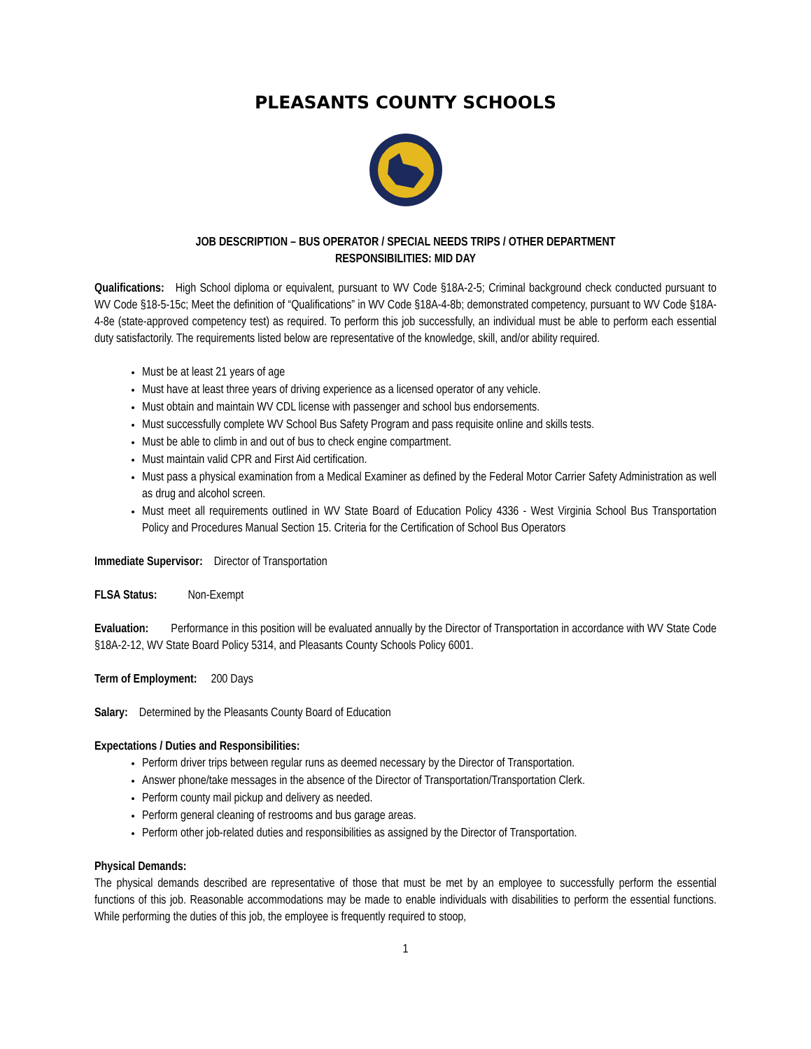PLEASANTS COUNTY SCHOOLS
JOB DESCRIPTION – BUS OPERATOR / SPECIAL NEEDS TRIPS / OTHER DEPARTMENT
RESPONSIBILITIES: MID DAY
Qualifications: High School diploma or equivalent, pursuant to WV Code §18A-2-5; Criminal background check conducted pursuant to WV Code §18-5-15c; Meet the definition of “Qualifications” in WV Code §18A-4-8b; demonstrated competency, pursuant to WV Code §18A-4-8e (state-approved competency test) as required. To perform this job successfully, an individual must be able to perform each essential duty satisfactorily. The requirements listed below are representative of the knowledge, skill, and/or ability required.
Must be at least 21 years of age
Must have at least three years of driving experience as a licensed operator of any vehicle.
Must obtain and maintain WV CDL license with passenger and school bus endorsements.
Must successfully complete WV School Bus Safety Program and pass requisite online and skills tests.
Must be able to climb in and out of bus to check engine compartment.
Must maintain valid CPR and First Aid certification.
Must pass a physical examination from a Medical Examiner as defined by the Federal Motor Carrier Safety Administration as well as drug and alcohol screen.
Must meet all requirements outlined in WV State Board of Education Policy 4336 - West Virginia School Bus Transportation Policy and Procedures Manual Section 15. Criteria for the Certification of School Bus Operators
Immediate Supervisor: Director of Transportation
FLSA Status: Non-Exempt
Evaluation: Performance in this position will be evaluated annually by the Director of Transportation in accordance with WV State Code §18A-2-12, WV State Board Policy 5314, and Pleasants County Schools Policy 6001.
Term of Employment: 200 Days
Salary: Determined by the Pleasants County Board of Education
Expectations / Duties and Responsibilities:
Perform driver trips between regular runs as deemed necessary by the Director of Transportation.
Answer phone/take messages in the absence of the Director of Transportation/Transportation Clerk.
Perform county mail pickup and delivery as needed.
Perform general cleaning of restrooms and bus garage areas.
Perform other job-related duties and responsibilities as assigned by the Director of Transportation.
Physical Demands:
The physical demands described are representative of those that must be met by an employee to successfully perform the essential functions of this job. Reasonable accommodations may be made to enable individuals with disabilities to perform the essential functions. While performing the duties of this job, the employee is frequently required to stoop,
1